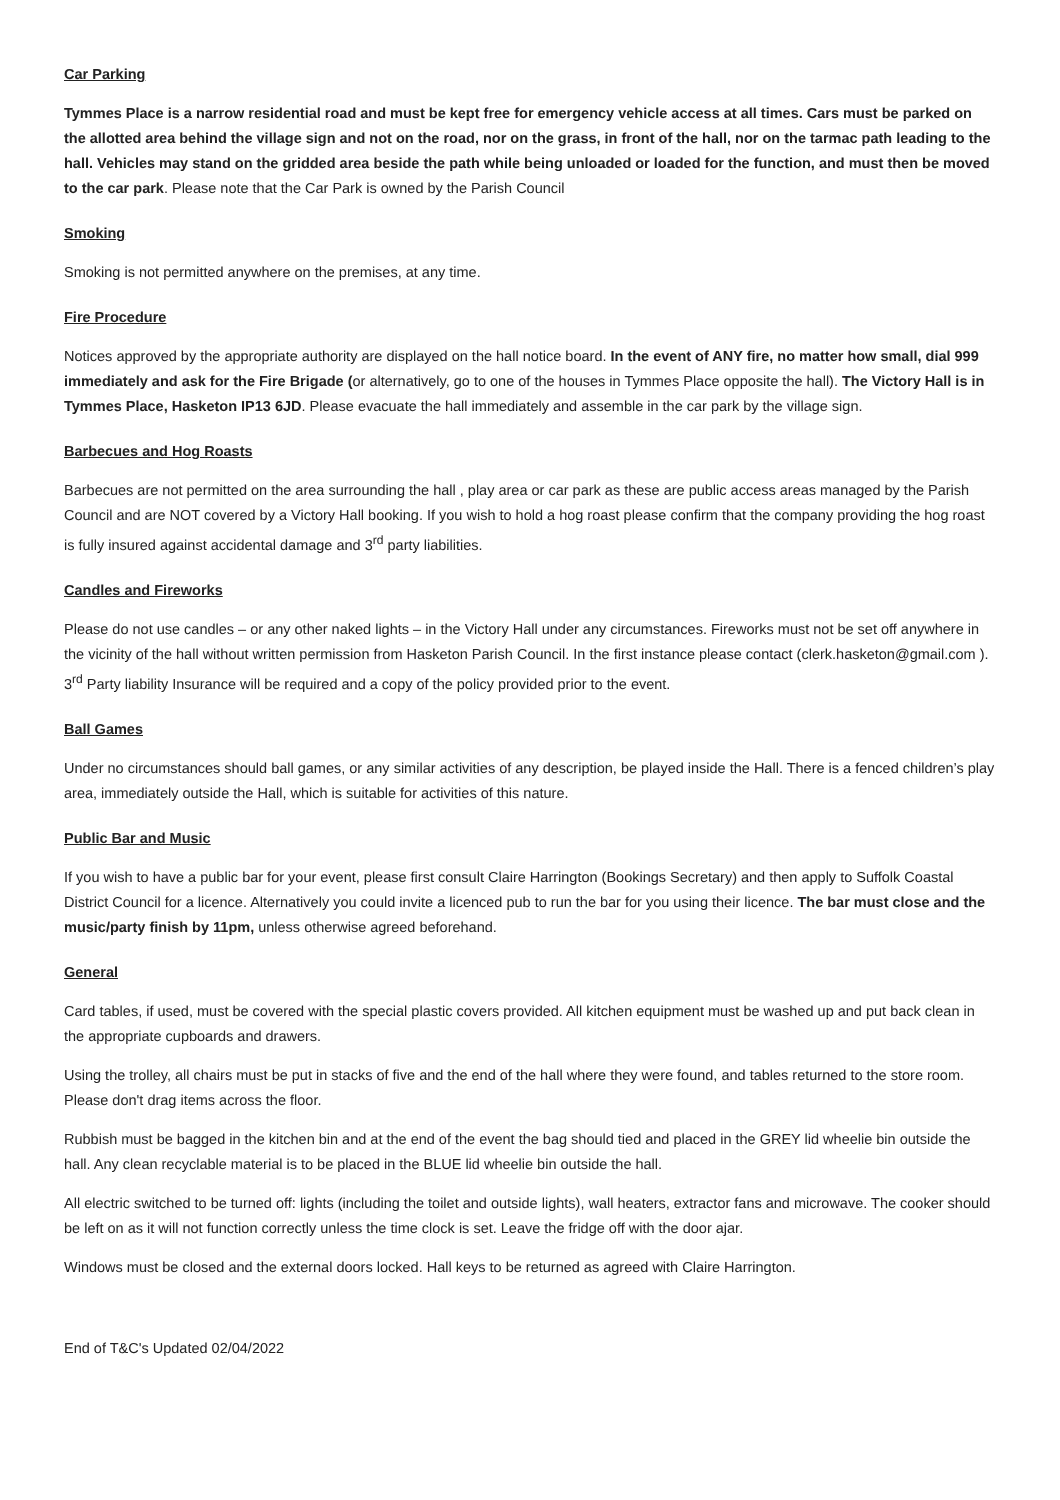Car Parking
Tymmes Place is a narrow residential road and must be kept free for emergency vehicle access at all times. Cars must be parked on the allotted area behind the village sign and not on the road, nor on the grass, in front of the hall, nor on the tarmac path leading to the hall. Vehicles may stand on the gridded area beside the path while being unloaded or loaded for the function, and must then be moved to the car park. Please note that the Car Park is owned by the Parish Council
Smoking
Smoking is not permitted anywhere on the premises, at any time.
Fire Procedure
Notices approved by the appropriate authority are displayed on the hall notice board. In the event of ANY fire, no matter how small, dial 999 immediately and ask for the Fire Brigade (or alternatively, go to one of the houses in Tymmes Place opposite the hall). The Victory Hall is in Tymmes Place, Hasketon IP13 6JD. Please evacuate the hall immediately and assemble in the car park by the village sign.
Barbecues and Hog Roasts
Barbecues are not permitted on the area surrounding the hall , play area or car park as these are public access areas managed by the Parish Council and are NOT covered by a Victory Hall booking. If you wish to hold a hog roast please confirm that the company providing the hog roast is fully insured against accidental damage and 3<sup>rd</sup> party liabilities.
Candles and Fireworks
Please do not use candles – or any other naked lights – in the Victory Hall under any circumstances. Fireworks must not be set off anywhere in the vicinity of the hall without written permission from Hasketon Parish Council. In the first instance please contact (clerk.hasketon@gmail.com ). 3<sup>rd</sup> Party liability Insurance will be required and a copy of the policy provided prior to the event.
Ball Games
Under no circumstances should ball games, or any similar activities of any description, be played inside the Hall. There is a fenced children’s play area, immediately outside the Hall, which is suitable for activities of this nature.
Public Bar and Music
If you wish to have a public bar for your event, please first consult Claire Harrington (Bookings Secretary) and then apply to Suffolk Coastal District Council for a licence. Alternatively you could invite a licenced pub to run the bar for you using their licence. The bar must close and the music/party finish by 11pm, unless otherwise agreed beforehand.
General
Card tables, if used, must be covered with the special plastic covers provided. All kitchen equipment must be washed up and put back clean in the appropriate cupboards and drawers.
Using the trolley, all chairs must be put in stacks of five and the end of the hall where they were found, and tables returned to the store room. Please don't drag items across the floor.
Rubbish must be bagged in the kitchen bin and at the end of the event the bag should tied and placed in the GREY lid wheelie bin outside the hall. Any clean recyclable material is to be placed in the BLUE lid wheelie bin outside the hall.
All electric switched to be turned off: lights (including the toilet and outside lights), wall heaters, extractor fans and microwave. The cooker should be left on as it will not function correctly unless the time clock is set. Leave the fridge off with the door ajar.
Windows must be closed and the external doors locked. Hall keys to be returned as agreed with Claire Harrington.
End of T&C's Updated 02/04/2022